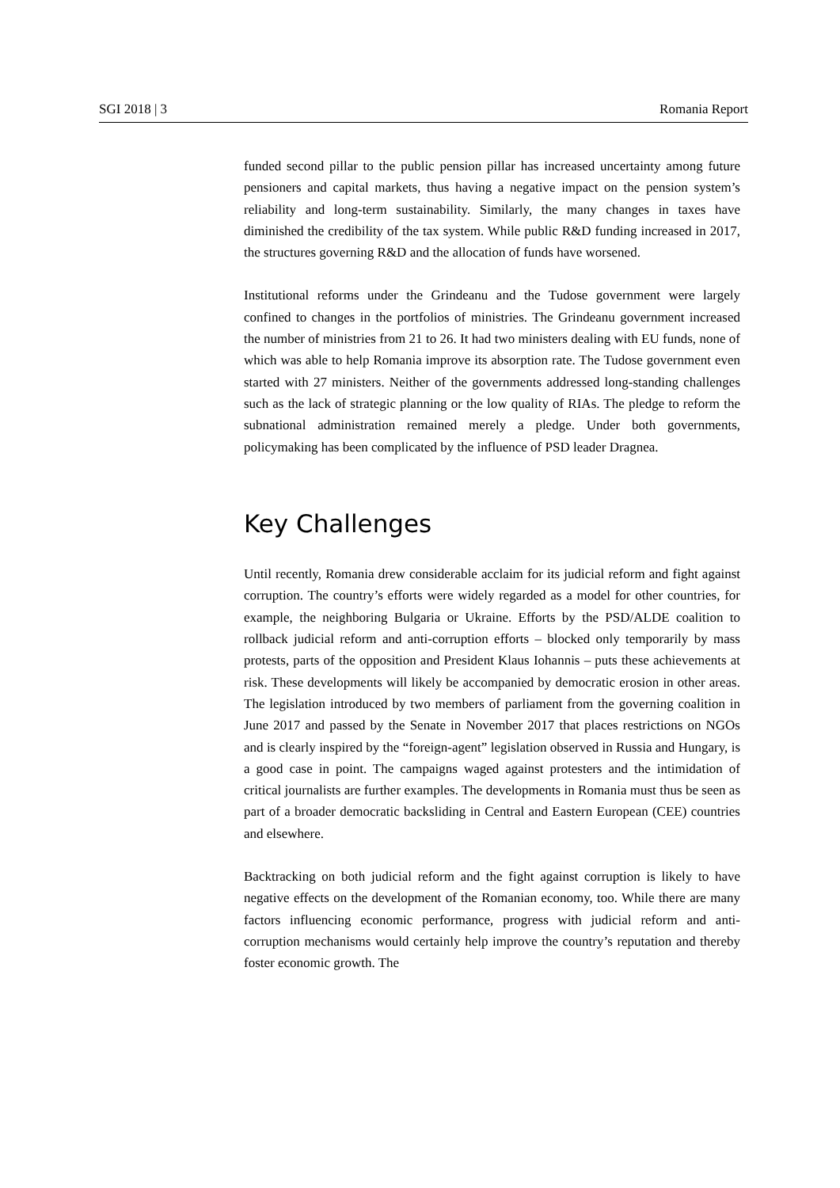SGI 2018 | 3 Romania Report
funded second pillar to the public pension pillar has increased uncertainty among future pensioners and capital markets, thus having a negative impact on the pension system’s reliability and long-term sustainability. Similarly, the many changes in taxes have diminished the credibility of the tax system. While public R&D funding increased in 2017, the structures governing R&D and the allocation of funds have worsened.
Institutional reforms under the Grindeanu and the Tudose government were largely confined to changes in the portfolios of ministries. The Grindeanu government increased the number of ministries from 21 to 26. It had two ministers dealing with EU funds, none of which was able to help Romania improve its absorption rate. The Tudose government even started with 27 ministers. Neither of the governments addressed long-standing challenges such as the lack of strategic planning or the low quality of RIAs. The pledge to reform the subnational administration remained merely a pledge. Under both governments, policymaking has been complicated by the influence of PSD leader Dragnea.
Key Challenges
Until recently, Romania drew considerable acclaim for its judicial reform and fight against corruption. The country’s efforts were widely regarded as a model for other countries, for example, the neighboring Bulgaria or Ukraine. Efforts by the PSD/ALDE coalition to rollback judicial reform and anti-corruption efforts – blocked only temporarily by mass protests, parts of the opposition and President Klaus Iohannis – puts these achievements at risk. These developments will likely be accompanied by democratic erosion in other areas. The legislation introduced by two members of parliament from the governing coalition in June 2017 and passed by the Senate in November 2017 that places restrictions on NGOs and is clearly inspired by the “foreign-agent” legislation observed in Russia and Hungary, is a good case in point. The campaigns waged against protesters and the intimidation of critical journalists are further examples. The developments in Romania must thus be seen as part of a broader democratic backsliding in Central and Eastern European (CEE) countries and elsewhere.
Backtracking on both judicial reform and the fight against corruption is likely to have negative effects on the development of the Romanian economy, too. While there are many factors influencing economic performance, progress with judicial reform and anti-corruption mechanisms would certainly help improve the country’s reputation and thereby foster economic growth. The